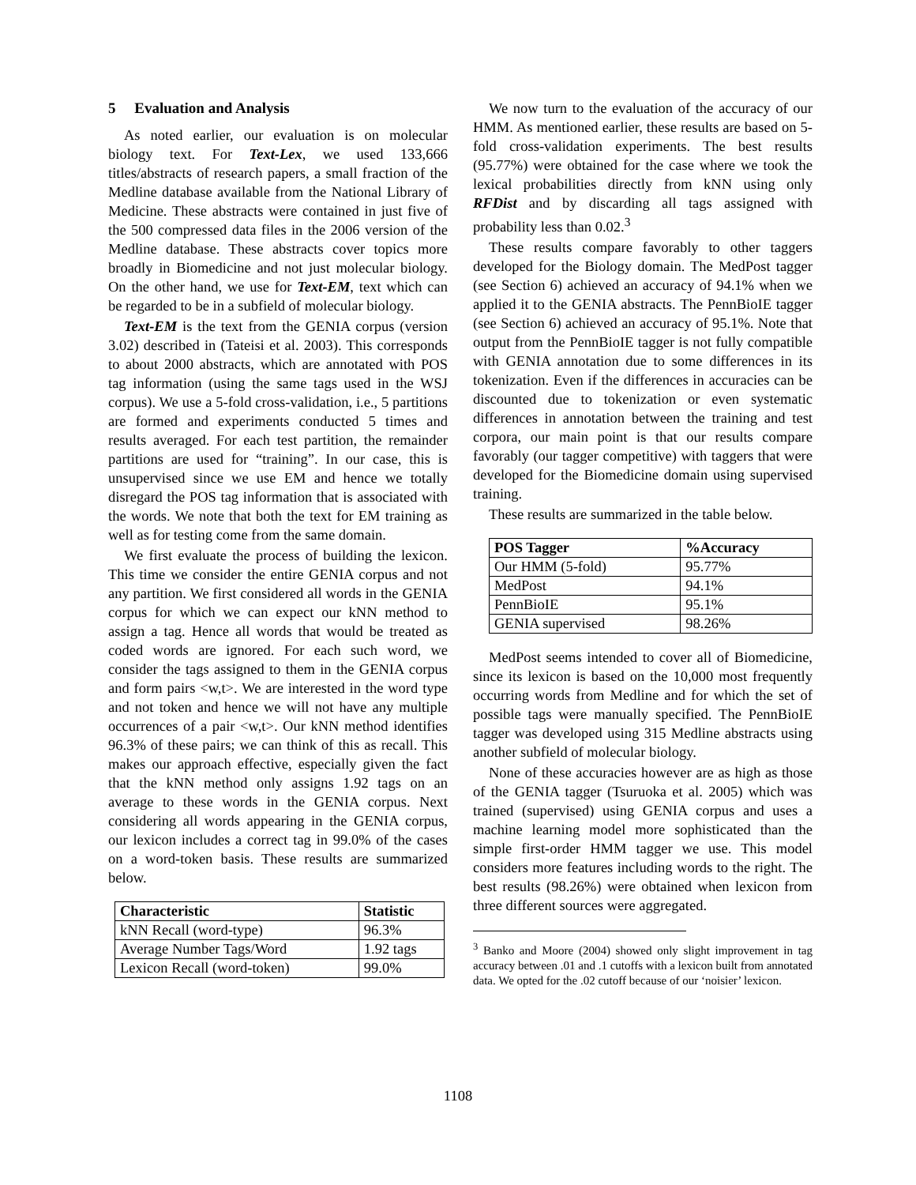5 Evaluation and Analysis
As noted earlier, our evaluation is on molecular biology text. For Text-Lex, we used 133,666 titles/abstracts of research papers, a small fraction of the Medline database available from the National Library of Medicine. These abstracts were contained in just five of the 500 compressed data files in the 2006 version of the Medline database. These abstracts cover topics more broadly in Biomedicine and not just molecular biology. On the other hand, we use for Text-EM, text which can be regarded to be in a subfield of molecular biology.
Text-EM is the text from the GENIA corpus (version 3.02) described in (Tateisi et al. 2003). This corresponds to about 2000 abstracts, which are annotated with POS tag information (using the same tags used in the WSJ corpus). We use a 5-fold cross-validation, i.e., 5 partitions are formed and experiments conducted 5 times and results averaged. For each test partition, the remainder partitions are used for “training”. In our case, this is unsupervised since we use EM and hence we totally disregard the POS tag information that is associated with the words. We note that both the text for EM training as well as for testing come from the same domain.
We first evaluate the process of building the lexicon. This time we consider the entire GENIA corpus and not any partition. We first considered all words in the GENIA corpus for which we can expect our kNN method to assign a tag. Hence all words that would be treated as coded words are ignored. For each such word, we consider the tags assigned to them in the GENIA corpus and form pairs <w,t>. We are interested in the word type and not token and hence we will not have any multiple occurrences of a pair <w,t>. Our kNN method identifies 96.3% of these pairs; we can think of this as recall. This makes our approach effective, especially given the fact that the kNN method only assigns 1.92 tags on an average to these words in the GENIA corpus. Next considering all words appearing in the GENIA corpus, our lexicon includes a correct tag in 99.0% of the cases on a word-token basis. These results are summarized below.
| Characteristic | Statistic |
| --- | --- |
| kNN Recall (word-type) | 96.3% |
| Average Number Tags/Word | 1.92 tags |
| Lexicon Recall (word-token) | 99.0% |
We now turn to the evaluation of the accuracy of our HMM. As mentioned earlier, these results are based on 5-fold cross-validation experiments. The best results (95.77%) were obtained for the case where we took the lexical probabilities directly from kNN using only RFDist and by discarding all tags assigned with probability less than 0.02.<sup>3</sup>
These results compare favorably to other taggers developed for the Biology domain. The MedPost tagger (see Section 6) achieved an accuracy of 94.1% when we applied it to the GENIA abstracts. The PennBioIE tagger (see Section 6) achieved an accuracy of 95.1%. Note that output from the PennBioIE tagger is not fully compatible with GENIA annotation due to some differences in its tokenization. Even if the differences in accuracies can be discounted due to tokenization or even systematic differences in annotation between the training and test corpora, our main point is that our results compare favorably (our tagger competitive) with taggers that were developed for the Biomedicine domain using supervised training.
These results are summarized in the table below.
| POS Tagger | %Accuracy |
| --- | --- |
| Our HMM (5-fold) | 95.77% |
| MedPost | 94.1% |
| PennBioIE | 95.1% |
| GENIA supervised | 98.26% |
MedPost seems intended to cover all of Biomedicine, since its lexicon is based on the 10,000 most frequently occurring words from Medline and for which the set of possible tags were manually specified. The PennBioIE tagger was developed using 315 Medline abstracts using another subfield of molecular biology.
None of these accuracies however are as high as those of the GENIA tagger (Tsuruoka et al. 2005) which was trained (supervised) using GENIA corpus and uses a machine learning model more sophisticated than the simple first-order HMM tagger we use. This model considers more features including words to the right. The best results (98.26%) were obtained when lexicon from three different sources were aggregated.
<sup>3</sup> Banko and Moore (2004) showed only slight improvement in tag accuracy between .01 and .1 cutoffs with a lexicon built from annotated data. We opted for the .02 cutoff because of our ‘noisier’ lexicon.
1108